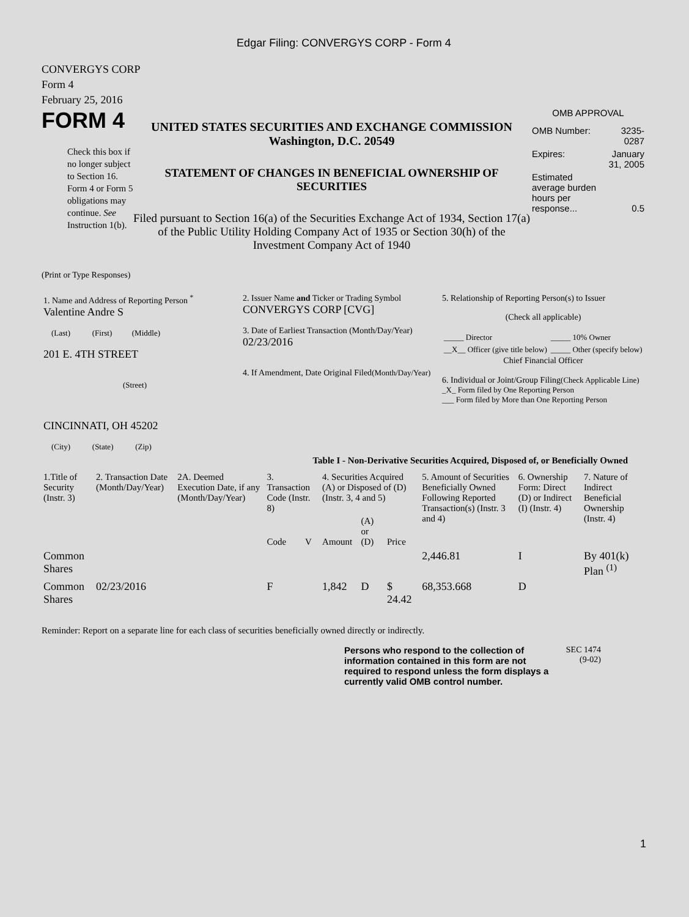Edgar Filing: CONVERGYS CORP - Form 4
CONVERGYS CORP
Form 4
February 25, 2016
FORM 4
Check this box if no longer subject to Section 16. Form 4 or Form 5 obligations may continue. See Instruction 1(b).
UNITED STATES SECURITIES AND EXCHANGE COMMISSION
Washington, D.C. 20549
STATEMENT OF CHANGES IN BENEFICIAL OWNERSHIP OF SECURITIES
Filed pursuant to Section 16(a) of the Securities Exchange Act of 1934, Section 17(a) of the Public Utility Holding Company Act of 1935 or Section 30(h) of the Investment Company Act of 1940
OMB APPROVAL
| OMB Number: | 3235-0287 |
| Expires: | January 31, 2005 |
| Estimated average burden hours per response... | 0.5 |
(Print or Type Responses)
| 1. Name and Address of Reporting Person <sup>*</sup> Valentine Andre S (Last) (First) (Middle) 201 E. 4TH STREET (Street) CINCINNATI, OH 45202 (City) (State) (Zip) | 2. Issuer Name and Ticker or Trading Symbol CONVERGYS CORP [CVG] 3. Date of Earliest Transaction (Month/Day/Year) 02/23/2016 4. If Amendment, Date Original Filed (Month/Day/Year) | 5. Relationship of Reporting Person(s) to Issuer (Check all applicable) / _____ Director / _____ 10% Owner / / __X__ Officer (give title below) / _____ Other (specify below) / Chief Financial Officer 6. Individual or Joint/Group Filing (Check Applicable Line) _X_ Form filed by One Reporting Person ___ Form filed by More than One Reporting Person |
Table I - Non-Derivative Securities Acquired, Disposed of, or Beneficially Owned
| 1.Title of Security (Instr. 3) | 2. Transaction Date (Month/Day/Year) | 2A. Deemed Execution Date, if any (Month/Day/Year) | 3. Transaction Code (Instr. 8) | | 4. Securities Acquired (A) or Disposed of (D) (Instr. 3, 4 and 5) | | | 5. Amount of Securities Beneficially Owned Following Reported Transaction(s) (Instr. 3 and 4) | 6. Ownership Form: Direct (D) or Indirect (I) (Instr. 4) | 7. Nature of Indirect Beneficial Ownership (Instr. 4) |
| --- | --- | --- | --- | --- | --- | --- | --- | --- | --- | --- |
| | | | Code | V | Amount | (A) or (D) | Price | | | |
| Common Shares | | | | | | | | 2,446.81 | I | By 401(k) Plan <sup>(1)</sup> |
| Common Shares | 02/23/2016 | | F | | 1,842 | D | $ 24.42 | 68,353.668 | D | |
Reminder: Report on a separate line for each class of securities beneficially owned directly or indirectly.
Persons who respond to the collection of information contained in this form are not required to respond unless the form displays a currently valid OMB control number.
SEC 1474
(9-02)
1